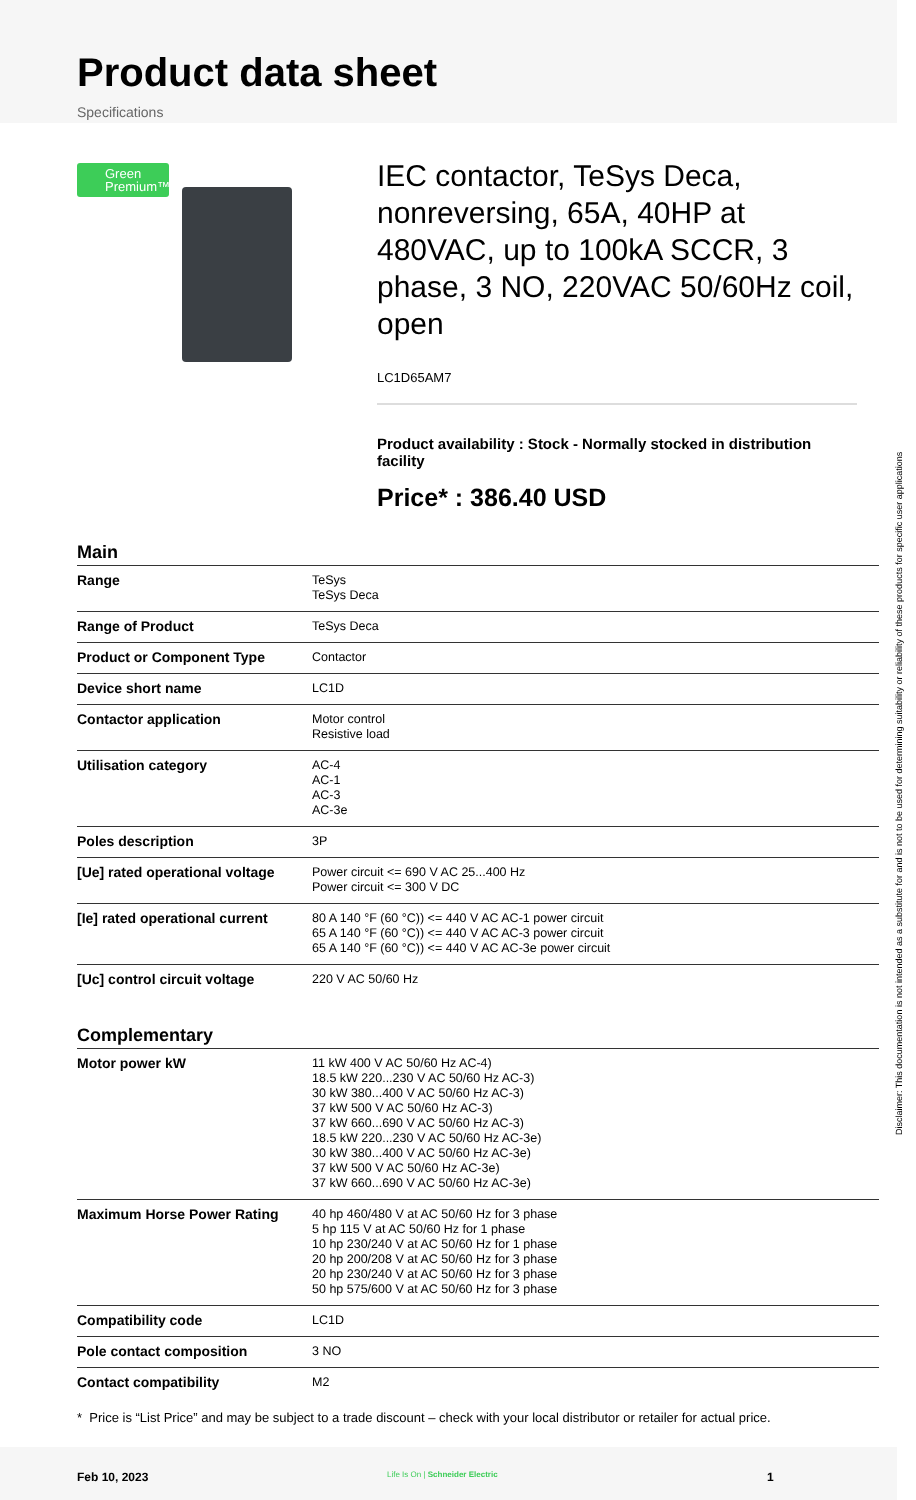Product data sheet
Specifications
Green Premium™
IEC contactor, TeSys Deca, nonreversing, 65A, 40HP at 480VAC, up to 100kA SCCR, 3 phase, 3 NO, 220VAC 50/60Hz coil, open
LC1D65AM7
Product availability : Stock - Normally stocked in distribution facility
Price* : 386.40 USD
Main
| Range | TeSys TeSys Deca |
| Range of Product | TeSys Deca |
| Product or Component Type | Contactor |
| Device short name | LC1D |
| Contactor application | Motor control Resistive load |
| Utilisation category | AC-4 AC-1 AC-3 AC-3e |
| Poles description | 3P |
| [Ue] rated operational voltage | Power circuit <= 690 V AC 25...400 Hz Power circuit <= 300 V DC |
| [Ie] rated operational current | 80 A 140 °F (60 °C)) <= 440 V AC AC-1 power circuit 65 A 140 °F (60 °C)) <= 440 V AC AC-3 power circuit 65 A 140 °F (60 °C)) <= 440 V AC AC-3e power circuit |
| [Uc] control circuit voltage | 220 V AC 50/60 Hz |
Complementary
| Motor power kW | 11 kW 400 V AC 50/60 Hz AC-4) 18.5 kW 220...230 V AC 50/60 Hz AC-3) 30 kW 380...400 V AC 50/60 Hz AC-3) 37 kW 500 V AC 50/60 Hz AC-3) 37 kW 660...690 V AC 50/60 Hz AC-3) 18.5 kW 220...230 V AC 50/60 Hz AC-3e) 30 kW 380...400 V AC 50/60 Hz AC-3e) 37 kW 500 V AC 50/60 Hz AC-3e) 37 kW 660...690 V AC 50/60 Hz AC-3e) |
| Maximum Horse Power Rating | 40 hp 460/480 V at AC 50/60 Hz for 3 phase 5 hp 115 V at AC 50/60 Hz for 1 phase 10 hp 230/240 V at AC 50/60 Hz for 1 phase 20 hp 200/208 V at AC 50/60 Hz for 3 phase 20 hp 230/240 V at AC 50/60 Hz for 3 phase 50 hp 575/600 V at AC 50/60 Hz for 3 phase |
| Compatibility code | LC1D |
| Pole contact composition | 3 NO |
| Contact compatibility | M2 |
* Price is “List Price” and may be subject to a trade discount – check with your local distributor or retailer for actual price.
Feb 10, 2023 Life Is On | Schneider Electric 1
Disclaimer: This documentation is not intended as a substitute for and is not to be used for determining suitability or reliability of these products for specific user applications